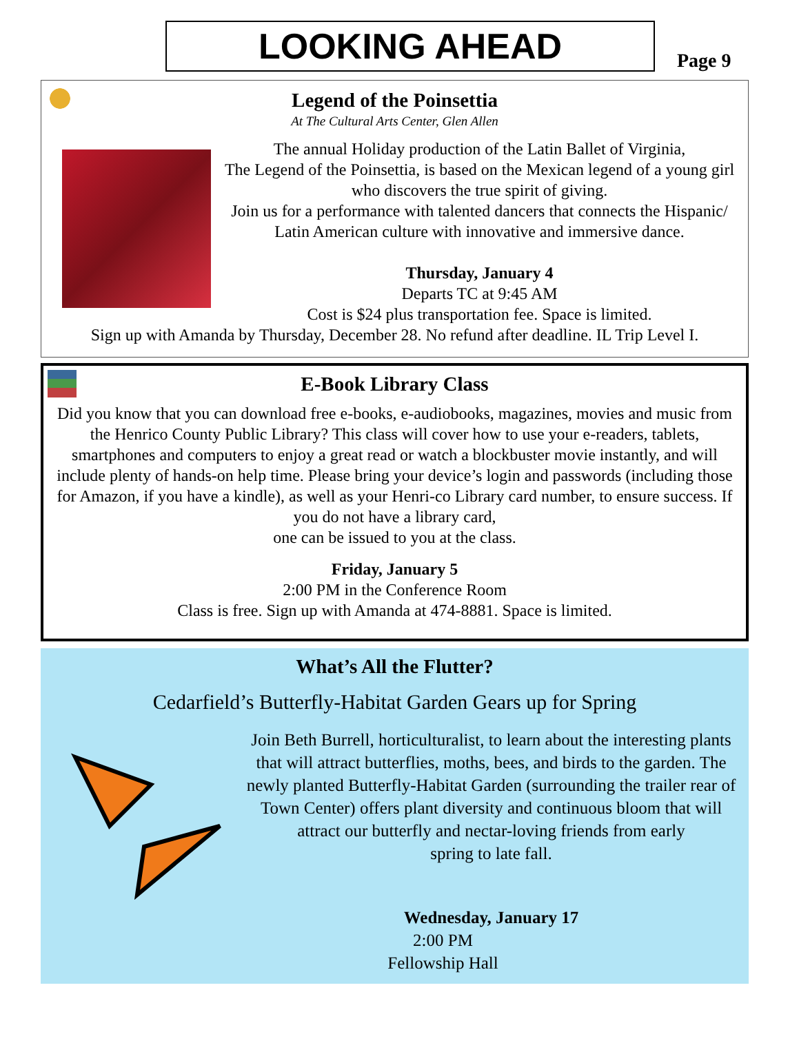LOOKING AHEAD
Page 9
Legend of the Poinsettia
At The Cultural Arts Center, Glen Allen
The annual Holiday production of the Latin Ballet of Virginia,
The Legend of the Poinsettia, is based on the Mexican legend of a young girl who discovers the true spirit of giving.
Join us for a performance with talented dancers that connects the Hispanic/ Latin American culture with innovative and immersive dance.
Thursday, January 4
Departs TC at 9:45 AM
Cost is $24 plus transportation fee. Space is limited.
Sign up with Amanda by Thursday, December 28. No refund after deadline. IL Trip Level I.
E-Book Library Class
Did you know that you can download free e-books, e-audiobooks, magazines, movies and music from the Henrico County Public Library? This class will cover how to use your e-readers, tablets, smartphones and computers to enjoy a great read or watch a blockbuster movie instantly, and will include plenty of hands-on help time. Please bring your device’s login and passwords (including those for Amazon, if you have a kindle), as well as your Henri-co Library card number, to ensure success. If you do not have a library card,
one can be issued to you at the class.
Friday, January 5
2:00 PM in the Conference Room
Class is free. Sign up with Amanda at 474-8881. Space is limited.
What’s All the Flutter?
Cedarfield’s Butterfly-Habitat Garden Gears up for Spring
Join Beth Burrell, horticulturalist, to learn about the interesting plants that will attract butterflies, moths, bees, and birds to the garden. The newly planted Butterfly-Habitat Garden (surrounding the trailer rear of Town Center) offers plant diversity and continuous bloom that will attract our butterfly and nectar-loving friends from early
spring to late fall.
Wednesday, January 17
2:00 PM
Fellowship Hall